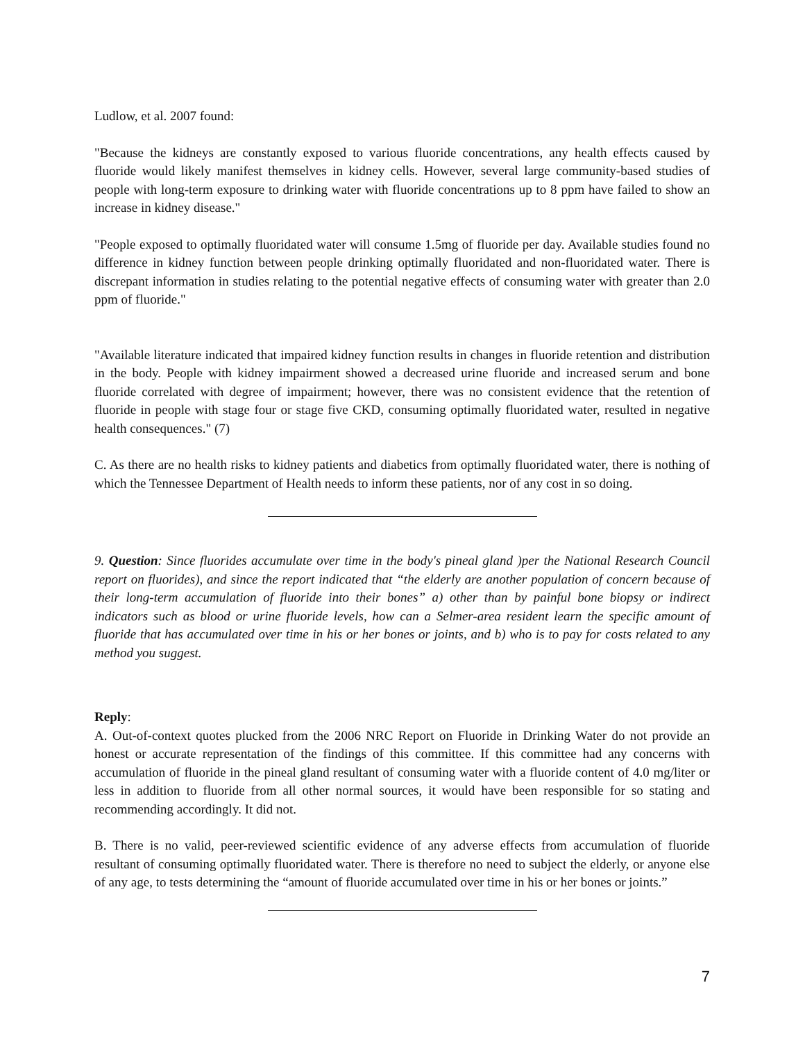Ludlow, et al. 2007 found:
"Because the kidneys are constantly exposed to various fluoride concentrations, any health effects caused by fluoride would likely manifest themselves in kidney cells. However, several large community-based studies of people with long-term exposure to drinking water with fluoride concentrations up to 8 ppm have failed to show an increase in kidney disease."
"People exposed to optimally fluoridated water will consume 1.5mg of fluoride per day. Available studies found no difference in kidney function between people drinking optimally fluoridated and non-fluoridated water. There is discrepant information in studies relating to the potential negative effects of consuming water with greater than 2.0 ppm of fluoride."
"Available literature indicated that impaired kidney function results in changes in fluoride retention and distribution in the body. People with kidney impairment showed a decreased urine fluoride and increased serum and bone fluoride correlated with degree of impairment; however, there was no consistent evidence that the retention of fluoride in people with stage four or stage five CKD, consuming optimally fluoridated water, resulted in negative health consequences." (7)
C. As there are no health risks to kidney patients and diabetics from optimally fluoridated water, there is nothing of which the Tennessee Department of Health needs to inform these patients, nor of any cost in so doing.
9. Question: Since fluorides accumulate over time in the body's pineal gland )per the National Research Council report on fluorides), and since the report indicated that “the elderly are another population of concern because of their long-term accumulation of fluoride into their bones” a) other than by painful bone biopsy or indirect indicators such as blood or urine fluoride levels, how can a Selmer-area resident learn the specific amount of fluoride that has accumulated over time in his or her bones or joints, and b) who is to pay for costs related to any method you suggest.
Reply:
A. Out-of-context quotes plucked from the 2006 NRC Report on Fluoride in Drinking Water do not provide an honest or accurate representation of the findings of this committee. If this committee had any concerns with accumulation of fluoride in the pineal gland resultant of consuming water with a fluoride content of 4.0 mg/liter or less in addition to fluoride from all other normal sources, it would have been responsible for so stating and recommending accordingly. It did not.
B. There is no valid, peer-reviewed scientific evidence of any adverse effects from accumulation of fluoride resultant of consuming optimally fluoridated water. There is therefore no need to subject the elderly, or anyone else of any age, to tests determining the “amount of fluoride accumulated over time in his or her bones or joints.”
7